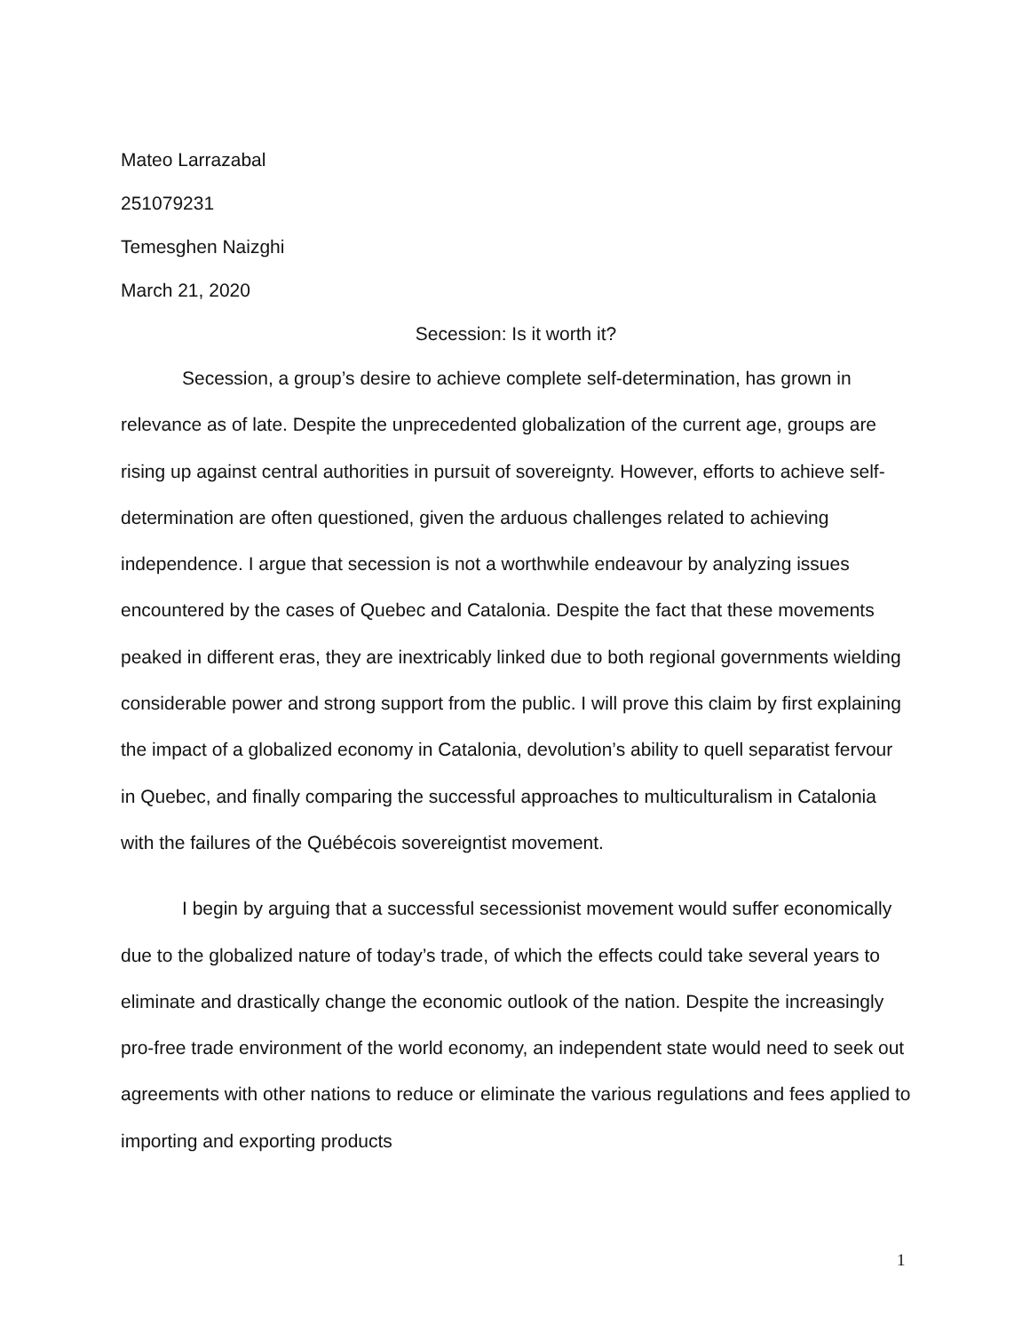Mateo Larrazabal
251079231
Temesghen Naizghi
March 21, 2020
Secession: Is it worth it?
Secession, a group’s desire to achieve complete self-determination, has grown in relevance as of late. Despite the unprecedented globalization of the current age, groups are rising up against central authorities in pursuit of sovereignty. However, efforts to achieve self-determination are often questioned, given the arduous challenges related to achieving independence. I argue that secession is not a worthwhile endeavour by analyzing issues encountered by the cases of Quebec and Catalonia. Despite the fact that these movements peaked in different eras, they are inextricably linked due to both regional governments wielding considerable power and strong support from the public. I will prove this claim by first explaining the impact of a globalized economy in Catalonia, devolution’s ability to quell separatist fervour in Quebec, and finally comparing the successful approaches to multiculturalism in Catalonia with the failures of the Québécois sovereigntist movement.
I begin by arguing that a successful secessionist movement would suffer economically due to the globalized nature of today’s trade, of which the effects could take several years to eliminate and drastically change the economic outlook of the nation. Despite the increasingly pro-free trade environment of the world economy, an independent state would need to seek out agreements with other nations to reduce or eliminate the various regulations and fees applied to importing and exporting products
1